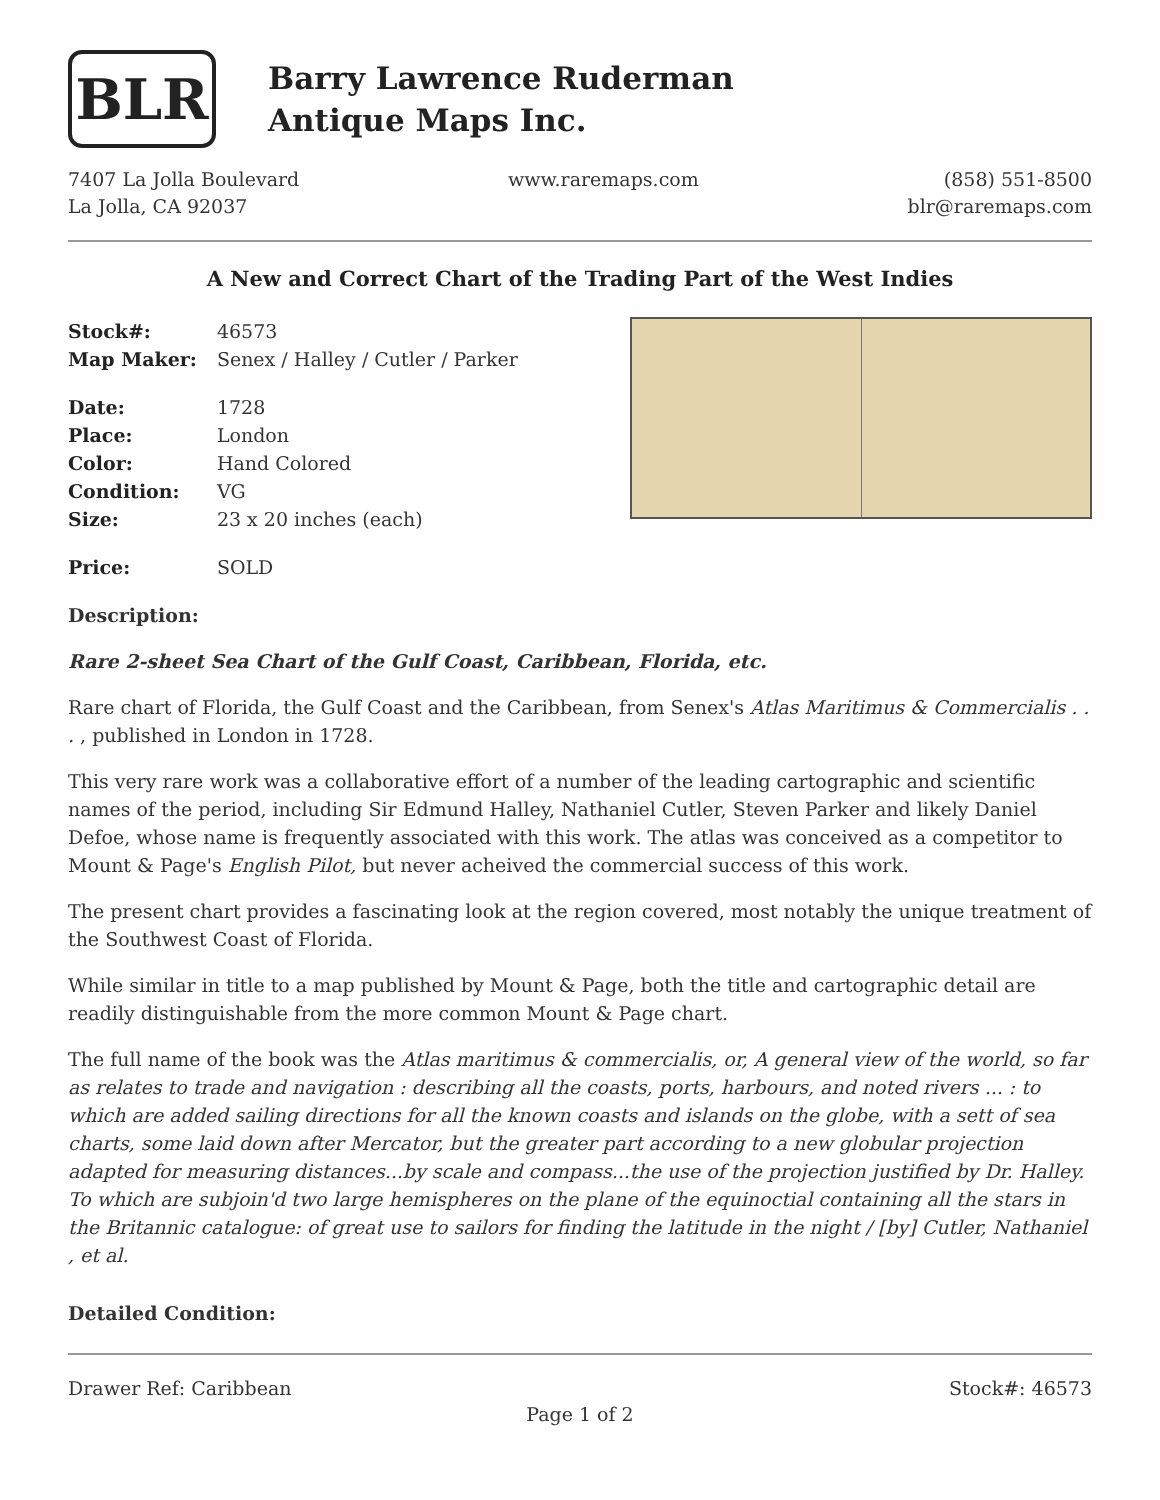BLR
Barry Lawrence Ruderman
Antique Maps Inc.
7407 La Jolla Boulevard
La Jolla, CA 92037
www.raremaps.com (858) 551-8500
blr@raremaps.com
A New and Correct Chart of the Trading Part of the West Indies
| Stock#: | 46573 |
| Map Maker: | Senex / Halley / Cutler / Parker |
| Date: | 1728 |
| Place: | London |
| Color: | Hand Colored |
| Condition: | VG |
| Size: | 23 x 20 inches (each) |
| Price: | SOLD |
Description:
Rare 2-sheet Sea Chart of the Gulf Coast, Caribbean, Florida, etc.
Rare chart of Florida, the Gulf Coast and the Caribbean, from Senex's Atlas Maritimus & Commercialis . . . , published in London in 1728.
This very rare work was a collaborative effort of a number of the leading cartographic and scientific names of the period, including Sir Edmund Halley, Nathaniel Cutler, Steven Parker and likely Daniel Defoe, whose name is frequently associated with this work. The atlas was conceived as a competitor to Mount & Page's English Pilot, but never acheived the commercial success of this work.
The present chart provides a fascinating look at the region covered, most notably the unique treatment of the Southwest Coast of Florida.
While similar in title to a map published by Mount & Page, both the title and cartographic detail are readily distinguishable from the more common Mount & Page chart.
The full name of the book was the Atlas maritimus & commercialis, or, A general view of the world, so far as relates to trade and navigation : describing all the coasts, ports, harbours, and noted rivers ... : to which are added sailing directions for all the known coasts and islands on the globe, with a sett of sea charts, some laid down after Mercator, but the greater part according to a new globular projection adapted for measuring distances...by scale and compass...the use of the projection justified by Dr. Halley. To which are subjoin'd two large hemispheres on the plane of the equinoctial containing all the stars in the Britannic catalogue: of great use to sailors for finding the latitude in the night / [by] Cutler, Nathaniel , et al.
Detailed Condition:
Drawer Ref: Caribbean Stock#: 46573
Page 1 of 2